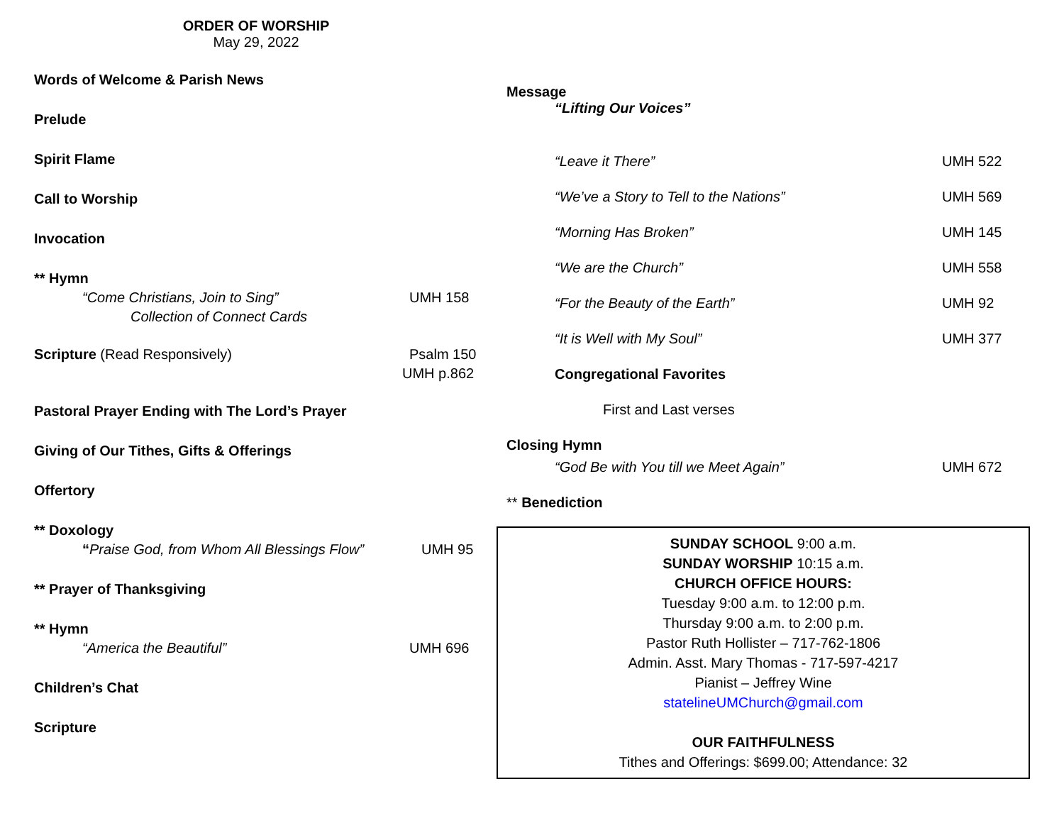ORDER OF WORSHIP
May 29, 2022
Words of Welcome & Parish News
Prelude
Spirit Flame
Call to Worship
Invocation
** Hymn
“Come Christians, Join to Sing” UMH 158
Collection of Connect Cards
Scripture (Read Responsively) Psalm 150
UMH p.862
Pastoral Prayer Ending with The Lord’s Prayer
Giving of Our Tithes, Gifts & Offerings
Offertory
** Doxology
“Praise God, from Whom All Blessings Flow” UMH 95
** Prayer of Thanksgiving
** Hymn
“America the Beautiful” UMH 696
Children’s Chat
Scripture
Message
“Lifting Our Voices”
“Leave it There” UMH 522
“We’ve a Story to Tell to the Nations” UMH 569
“Morning Has Broken” UMH 145
“We are the Church” UMH 558
“For the Beauty of the Earth” UMH 92
“It is Well with My Soul” UMH 377
Congregational Favorites
First and Last verses
Closing Hymn
“God Be with You till we Meet Again” UMH 672
** Benediction
SUNDAY SCHOOL 9:00 a.m.
SUNDAY WORSHIP 10:15 a.m.
CHURCH OFFICE HOURS:
Tuesday 9:00 a.m. to 12:00 p.m.
Thursday 9:00 a.m. to 2:00 p.m.
Pastor Ruth Hollister – 717-762-1806
Admin. Asst. Mary Thomas - 717-597-4217
Pianist – Jeffrey Wine
statelineUMChurch@gmail.com
OUR FAITHFULNESS
Tithes and Offerings: $699.00; Attendance: 32